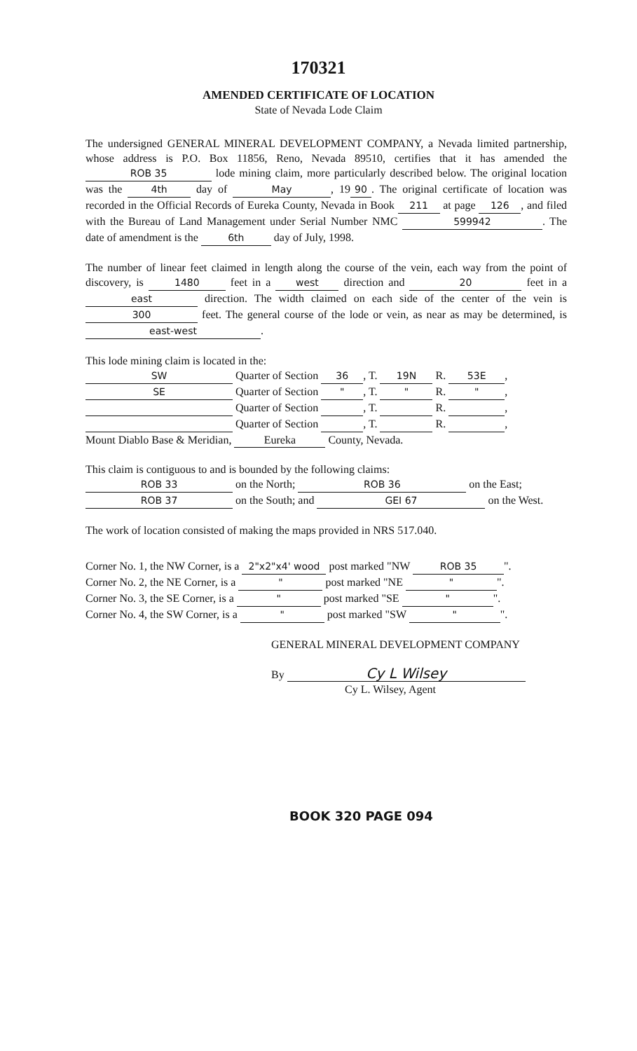170321
AMENDED CERTIFICATE OF LOCATION
State of Nevada Lode Claim
The undersigned GENERAL MINERAL DEVELOPMENT COMPANY, a Nevada limited partnership, whose address is P.O. Box 11856, Reno, Nevada 89510, certifies that it has amended the ROB 35 lode mining claim, more particularly described below. The original location was the 4th day of May, 19 90. The original certificate of location was recorded in the Official Records of Eureka County, Nevada in Book 211 at page 126, and filed with the Bureau of Land Management under Serial Number NMC 599942. The date of amendment is the 6th day of July, 1998.
The number of linear feet claimed in length along the course of the vein, each way from the point of discovery, is 1480 feet in a west direction and 20 feet in a east direction. The width claimed on each side of the center of the vein is 300 feet. The general course of the lode or vein, as near as may be determined, is east-west.
This lode mining claim is located in the:
SW Quarter of Section 36, T. 19N R. 53E,
SE Quarter of Section ", T. " R. ",
Quarter of Section , T. R. ,
Quarter of Section , T. R. ,
Mount Diablo Base & Meridian, Eureka County, Nevada.
This claim is contiguous to and is bounded by the following claims:
ROB 33 on the North; ROB 36 on the East;
ROB 37 on the South; and GEI 67 on the West.
The work of location consisted of making the maps provided in NRS 517.040.
Corner No. 1, the NW Corner, is a 2"x2"x4' wood post marked "NW ROB 35 ".
Corner No. 2, the NE Corner, is a " post marked "NE " ".
Corner No. 3, the SE Corner, is a " post marked "SE " ".
Corner No. 4, the SW Corner, is a " post marked "SW " ".
GENERAL MINERAL DEVELOPMENT COMPANY
By Cy L Wilsey
Cy L. Wilsey, Agent
BOOK 320 PAGE 094